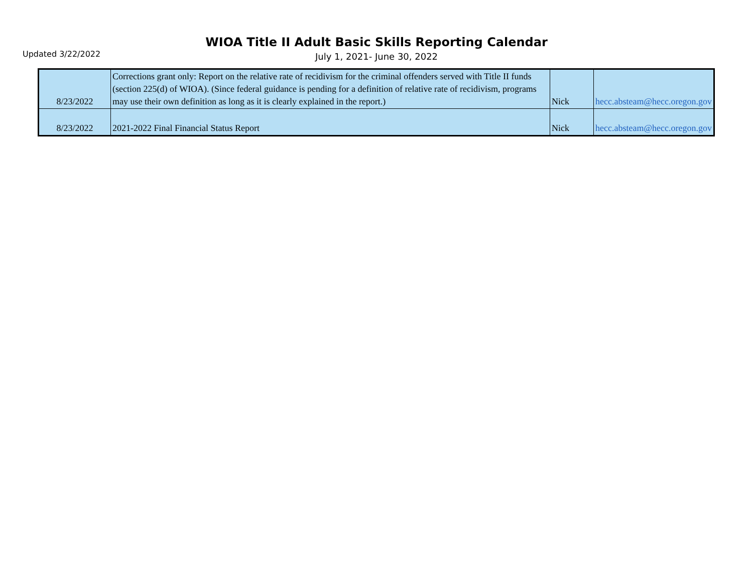Updated 3/22/2022
WIOA Title II Adult Basic Skills Reporting Calendar
July 1, 2021- June 30, 2022
| 8/23/2022 | Corrections grant only: Report on the relative rate of recidivism for the criminal offenders served with Title II funds (section 225(d) of WIOA). (Since federal guidance is pending for a definition of relative rate of recidivism, programs may use their own definition as long as it is clearly explained in the report.) | Nick | hecc.absteam@hecc.oregon.gov |
| 8/23/2022 | 2021-2022 Final Financial Status Report | Nick | hecc.absteam@hecc.oregon.gov |